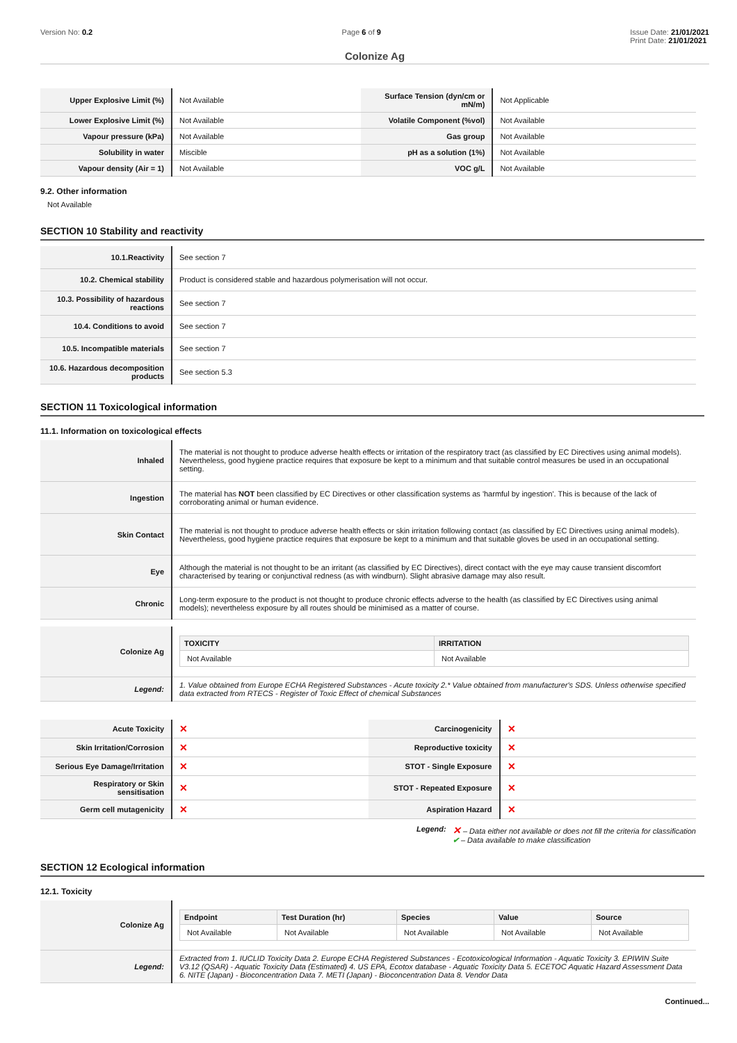Version No: 0.2 Page 6 of 9 Issue Date: 21/01/2021
Print Date: 21/01/2021
Colonize Ag
| Upper Explosive Limit (%) | Not Available | Surface Tension (dyn/cm or mN/m) | Not Applicable |
| Lower Explosive Limit (%) | Not Available | Volatile Component (%vol) | Not Available |
| Vapour pressure (kPa) | Not Available | Gas group | Not Available |
| Solubility in water | Miscible | pH as a solution (1%) | Not Available |
| Vapour density (Air = 1) | Not Available | VOC g/L | Not Available |
9.2. Other information
Not Available
SECTION 10 Stability and reactivity
| 10.1.Reactivity | See section 7 |
| 10.2. Chemical stability | Product is considered stable and hazardous polymerisation will not occur. |
| 10.3. Possibility of hazardous reactions | See section 7 |
| 10.4. Conditions to avoid | See section 7 |
| 10.5. Incompatible materials | See section 7 |
| 10.6. Hazardous decomposition products | See section 5.3 |
SECTION 11 Toxicological information
11.1. Information on toxicological effects
| Inhaled | The material is not thought to produce adverse health effects or irritation of the respiratory tract (as classified by EC Directives using animal models). Nevertheless, good hygiene practice requires that exposure be kept to a minimum and that suitable control measures be used in an occupational setting. |
| Ingestion | The material has NOT been classified by EC Directives or other classification systems as 'harmful by ingestion'. This is because of the lack of corroborating animal or human evidence. |
| Skin Contact | The material is not thought to produce adverse health effects or skin irritation following contact (as classified by EC Directives using animal models). Nevertheless, good hygiene practice requires that exposure be kept to a minimum and that suitable gloves be used in an occupational setting. |
| Eye | Although the material is not thought to be an irritant (as classified by EC Directives), direct contact with the eye may cause transient discomfort characterised by tearing or conjunctival redness (as with windburn). Slight abrasive damage may also result. |
| Chronic | Long-term exposure to the product is not thought to produce chronic effects adverse to the health (as classified by EC Directives using animal models); nevertheless exposure by all routes should be minimised as a matter of course. |
| Colonize Ag | / TOXICITY / IRRITATION / / --- / --- / / Not Available / Not Available / |
| Legend: | 1. Value obtained from Europe ECHA Registered Substances - Acute toxicity 2.* Value obtained from manufacturer's SDS. Unless otherwise specified data extracted from RTECS - Register of Toxic Effect of chemical Substances |
| Acute Toxicity | ✕ | Carcinogenicity | ✕ |
| Skin Irritation/Corrosion | ✕ | Reproductive toxicity | ✕ |
| Serious Eye Damage/Irritation | ✕ | STOT - Single Exposure | ✕ |
| Respiratory or Skin sensitisation | ✕ | STOT - Repeated Exposure | ✕ |
| Germ cell mutagenicity | ✕ | Aspiration Hazard | ✕ |
Legend:
✕ – Data either not available or does not fill the criteria for classification
✔ – Data available to make classification
SECTION 12 Ecological information
12.1. Toxicity
| Colonize Ag | / Endpoint / Test Duration (hr) / Species / Value / Source / / --- / --- / --- / --- / --- / / Not Available / Not Available / Not Available / Not Available / Not Available / |
| Legend: | Extracted from 1. IUCLID Toxicity Data 2. Europe ECHA Registered Substances - Ecotoxicological Information - Aquatic Toxicity 3. EPIWIN Suite V3.12 (QSAR) - Aquatic Toxicity Data (Estimated) 4. US EPA, Ecotox database - Aquatic Toxicity Data 5. ECETOC Aquatic Hazard Assessment Data 6. NITE (Japan) - Bioconcentration Data 7. METI (Japan) - Bioconcentration Data 8. Vendor Data |
Continued...